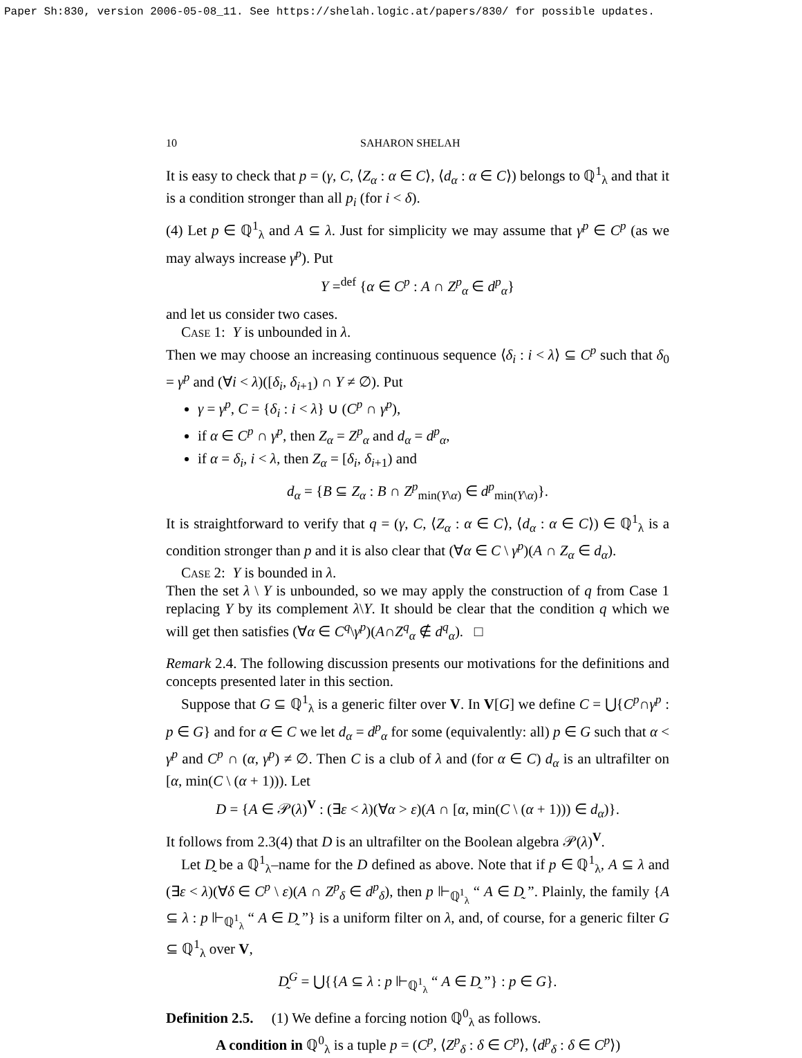Paper Sh:830, version 2006-05-08_11. See https://shelah.logic.at/papers/830/ for possible updates.
10 SAHARON SHELAH
It is easy to check that p = (γ, C, ⟨Z<sub>α</sub> : α ∈ C⟩, ⟨d<sub>α</sub> : α ∈ C⟩) belongs to ℚ<sup>1</sup><sub>λ</sub> and that it is a condition stronger than all p<sub>i</sub> (for i < δ).
(4) Let p ∈ ℚ<sup>1</sup><sub>λ</sub> and A ⊆ λ. Just for simplicity we may assume that γ<sup>p</sup> ∈ C<sup>p</sup> (as we may always increase γ<sup>p</sup>). Put
Y =<sup>def</sup> {α ∈ C<sup>p</sup> : A ∩ Z<sup>p</sup><sub>α</sub> ∈ d<sup>p</sup><sub>α</sub>}
and let us consider two cases.
Case 1: Y is unbounded in λ.
Then we may choose an increasing continuous sequence ⟨δ<sub>i</sub> : i < λ⟩ ⊆ C<sup>p</sup> such that δ<sub>0</sub> = γ<sup>p</sup> and (∀i < λ)([δ<sub>i</sub>, δ<sub>i+1</sub>) ∩ Y ≠ ∅). Put
γ = γ<sup>p</sup>, C = {δ<sub>i</sub> : i < λ} ∪ (C<sup>p</sup> ∩ γ<sup>p</sup>),
if α ∈ C<sup>p</sup> ∩ γ<sup>p</sup>, then Z<sub>α</sub> = Z<sup>p</sup><sub>α</sub> and d<sub>α</sub> = d<sup>p</sup><sub>α</sub>,
if α = δ<sub>i</sub>, i < λ, then Z<sub>α</sub> = [δ<sub>i</sub>, δ<sub>i+1</sub>) and
d<sub>α</sub> = {B ⊆ Z<sub>α</sub> : B ∩ Z<sup>p</sup><sub>min(Y\α)</sub> ∈ d<sup>p</sup><sub>min(Y\α)</sub>}.
It is straightforward to verify that q = (γ, C, ⟨Z<sub>α</sub> : α ∈ C⟩, ⟨d<sub>α</sub> : α ∈ C⟩) ∈ ℚ<sup>1</sup><sub>λ</sub> is a condition stronger than p and it is also clear that (∀α ∈ C \ γ<sup>p</sup>)(A ∩ Z<sub>α</sub> ∈ d<sub>α</sub>).
Case 2: Y is bounded in λ.
Then the set λ \ Y is unbounded, so we may apply the construction of q from Case 1 replacing Y by its complement λ\Y. It should be clear that the condition q which we will get then satisfies (∀α ∈ C<sup>q</sup>\γ<sup>p</sup>)(A∩Z<sup>q</sup><sub>α</sub> ∉ d<sup>q</sup><sub>α</sub>). □
Remark 2.4. The following discussion presents our motivations for the definitions and concepts presented later in this section.
Suppose that G ⊆ ℚ<sup>1</sup><sub>λ</sub> is a generic filter over V. In V[G] we define C = ⋃{C<sup>p</sup>∩γ<sup>p</sup> : p ∈ G} and for α ∈ C we let d<sub>α</sub> = d<sup>p</sup><sub>α</sub> for some (equivalently: all) p ∈ G such that α < γ<sup>p</sup> and C<sup>p</sup> ∩ (α, γ<sup>p</sup>) ≠ ∅. Then C is a club of λ and (for α ∈ C) d<sub>α</sub> is an ultrafilter on [α, min(C \ (α + 1))). Let
D = {A ∈ 𝒫(λ)<sup>V</sup> : (∃ε < λ)(∀α > ε)(A ∩ [α, min(C \ (α + 1))) ∈ d<sub>α</sub>)}.
It follows from 2.3(4) that D is an ultrafilter on the Boolean algebra 𝒫(λ)<sup>V</sup>.
Let D̰ be a ℚ<sup>1</sup><sub>λ</sub>–name for the D defined as above. Note that if p ∈ ℚ<sup>1</sup><sub>λ</sub>, A ⊆ λ and (∃ε < λ)(∀δ ∈ C<sup>p</sup> \ ε)(A ∩ Z<sup>p</sup><sub>δ</sub> ∈ d<sup>p</sup><sub>δ</sub>), then p ⊩<sub>ℚ<sup>1</sup><sub>λ</sub></sub> “ A ∈ D̰ ”. Plainly, the family {A ⊆ λ : p ⊩<sub>ℚ<sup>1</sup><sub>λ</sub></sub> “ A ∈ D̰ ”} is a uniform filter on λ, and, of course, for a generic filter G ⊆ ℚ<sup>1</sup><sub>λ</sub> over V,
D̰<sup>G</sup> = ⋃{{A ⊆ λ : p ⊩<sub>ℚ<sup>1</sup><sub>λ</sub></sub> “ A ∈ D̰ ”} : p ∈ G}.
Definition 2.5. (1) We define a forcing notion ℚ<sup>0</sup><sub>λ</sub> as follows.
A condition in ℚ<sup>0</sup><sub>λ</sub> is a tuple p = (C<sup>p</sup>, ⟨Z<sup>p</sup><sub>δ</sub> : δ ∈ C<sup>p</sup>⟩, ⟨d<sup>p</sup><sub>δ</sub> : δ ∈ C<sup>p</sup>⟩)